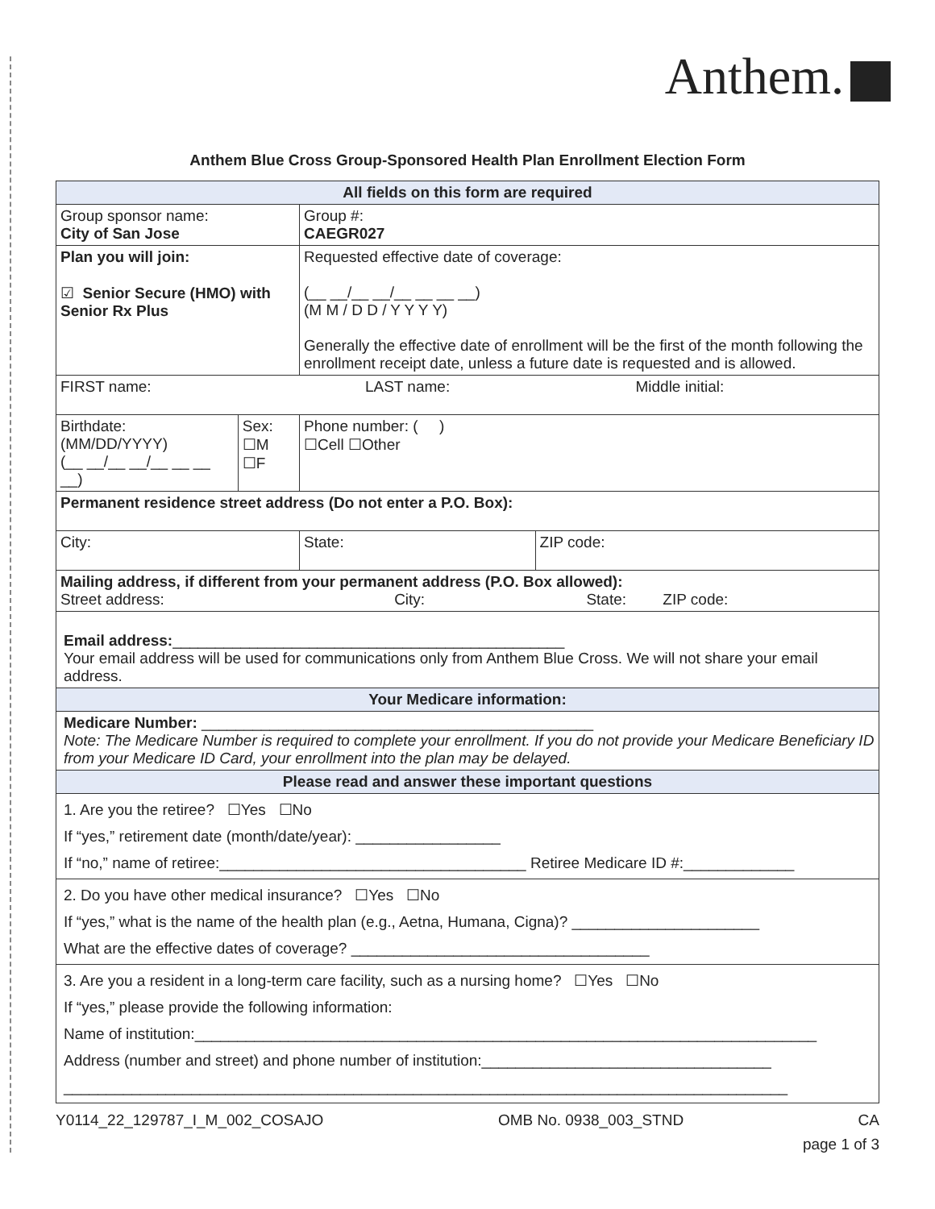Anthem.
Anthem Blue Cross Group-Sponsored Health Plan Enrollment Election Form
| All fields on this form are required | | | | |
| Group sponsor name: City of San Jose | | Group #: CAEGR027 | | |
| Plan you will join: ☑ Senior Secure (HMO) with Senior Rx Plus | | Requested effective date of coverage: (__ __/__ __/__ __ __ __) (M M / D D / Y Y Y Y) Generally the effective date of enrollment will be the first of the month following the enrollment receipt date, unless a future date is requested and is allowed. | | |
| FIRST name: LAST name: Middle initial: | | | | |
| Birthdate: (MM/DD/YYYY) (__ __/__ __/__ __ __ __) | Sex: ☐M ☐F | Phone number: ( ) ☐Cell ☐Other | | |
| Permanent residence street address (Do not enter a P.O. Box): | | | | |
| City: | | | State: | ZIP code: |
| Mailing address, if different from your permanent address (P.O. Box allowed): Street address: City: State: ZIP code: | | | | |
| Email address: ______________________________________________ Your email address will be used for communications only from Anthem Blue Cross. We will not share your email address. | | | | |
| Your Medicare information: | | | | |
| Medicare Number: ______________________________________________ Note: The Medicare Number is required to complete your enrollment. If you do not provide your Medicare Beneficiary ID from your Medicare ID Card, your enrollment into the plan may be delayed. | | | | |
| Please read and answer these important questions | | | | |
| 1. Are you the retiree? ☐Yes ☐No If “yes,” retirement date (month/date/year): _________________ If “no,” name of retiree:____________________________________ Retiree Medicare ID #:_____________ | | | | |
| 2. Do you have other medical insurance? ☐Yes ☐No If “yes,” what is the name of the health plan (e.g., Aetna, Humana, Cigna)? ______________________ What are the effective dates of coverage? ___________________________________ | | | | |
| 3. Are you a resident in a long-term care facility, such as a nursing home? ☐Yes ☐No If “yes,” please provide the following information: Name of institution:_________________________________________________________________________ Address (number and street) and phone number of institution:__________________________________ _____________________________________________________________________________________ | | | | |
Y0114_22_129787_I_M_002_COSAJO OMB No. 0938_003_STND CA
page 1 of 3